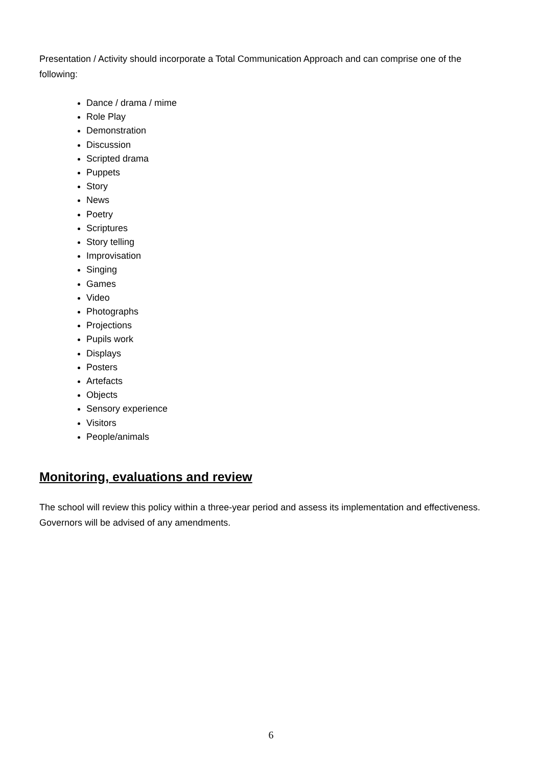Presentation / Activity should incorporate a Total Communication Approach and can comprise one of the following:
Dance / drama / mime
Role Play
Demonstration
Discussion
Scripted drama
Puppets
Story
News
Poetry
Scriptures
Story telling
Improvisation
Singing
Games
Video
Photographs
Projections
Pupils work
Displays
Posters
Artefacts
Objects
Sensory experience
Visitors
People/animals
Monitoring, evaluations and review
The school will review this policy within a three-year period and assess its implementation and effectiveness. Governors will be advised of any amendments.
6